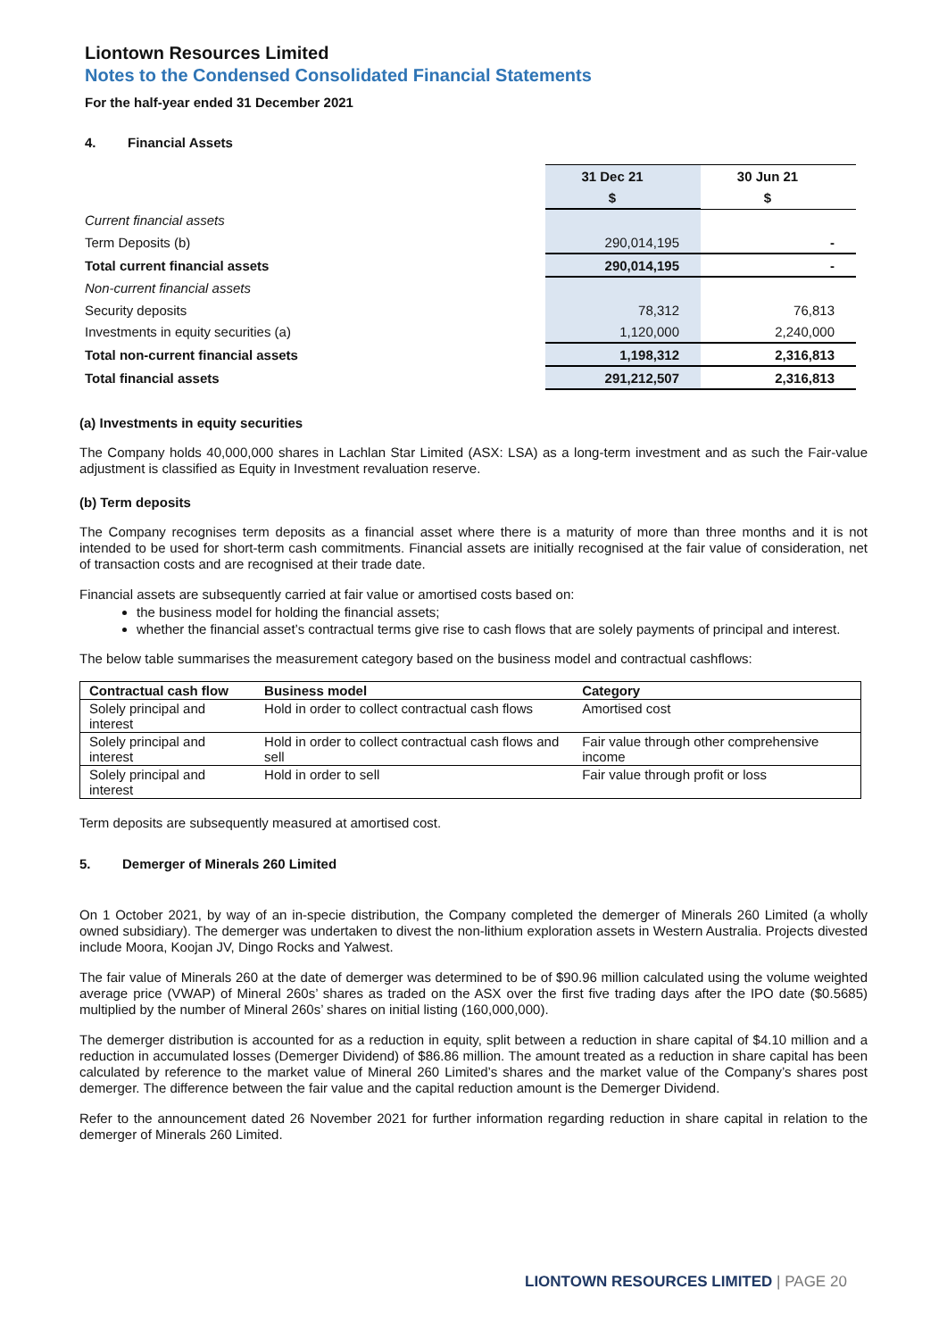Liontown Resources Limited
Notes to the Condensed Consolidated Financial Statements
For the half-year ended 31 December 2021
4. Financial Assets
| | 31 Dec 21 | 30 Jun 21 |
| | $ | $ |
| Current financial assets | | |
| Term Deposits (b) | 290,014,195 | - |
| Total current financial assets | 290,014,195 | - |
| Non-current financial assets | | |
| Security deposits | 78,312 | 76,813 |
| Investments in equity securities (a) | 1,120,000 | 2,240,000 |
| Total non-current financial assets | 1,198,312 | 2,316,813 |
| Total financial assets | 291,212,507 | 2,316,813 |
(a) Investments in equity securities
The Company holds 40,000,000 shares in Lachlan Star Limited (ASX: LSA) as a long-term investment and as such the Fair-value adjustment is classified as Equity in Investment revaluation reserve.
(b) Term deposits
The Company recognises term deposits as a financial asset where there is a maturity of more than three months and it is not intended to be used for short-term cash commitments. Financial assets are initially recognised at the fair value of consideration, net of transaction costs and are recognised at their trade date.
Financial assets are subsequently carried at fair value or amortised costs based on:
the business model for holding the financial assets;
whether the financial asset’s contractual terms give rise to cash flows that are solely payments of principal and interest.
The below table summarises the measurement category based on the business model and contractual cashflows:
| Contractual cash flow | Business model | Category |
| --- | --- | --- |
| Solely principal and interest | Hold in order to collect contractual cash flows | Amortised cost |
| Solely principal and interest | Hold in order to collect contractual cash flows and sell | Fair value through other comprehensive income |
| Solely principal and interest | Hold in order to sell | Fair value through profit or loss |
Term deposits are subsequently measured at amortised cost.
5. Demerger of Minerals 260 Limited
On 1 October 2021, by way of an in-specie distribution, the Company completed the demerger of Minerals 260 Limited (a wholly owned subsidiary). The demerger was undertaken to divest the non-lithium exploration assets in Western Australia. Projects divested include Moora, Koojan JV, Dingo Rocks and Yalwest.
The fair value of Minerals 260 at the date of demerger was determined to be of $90.96 million calculated using the volume weighted average price (VWAP) of Mineral 260s’ shares as traded on the ASX over the first five trading days after the IPO date ($0.5685) multiplied by the number of Mineral 260s’ shares on initial listing (160,000,000).
The demerger distribution is accounted for as a reduction in equity, split between a reduction in share capital of $4.10 million and a reduction in accumulated losses (Demerger Dividend) of $86.86 million. The amount treated as a reduction in share capital has been calculated by reference to the market value of Mineral 260 Limited’s shares and the market value of the Company’s shares post demerger. The difference between the fair value and the capital reduction amount is the Demerger Dividend.
Refer to the announcement dated 26 November 2021 for further information regarding reduction in share capital in relation to the demerger of Minerals 260 Limited.
LIONTOWN RESOURCES LIMITED | PAGE 20